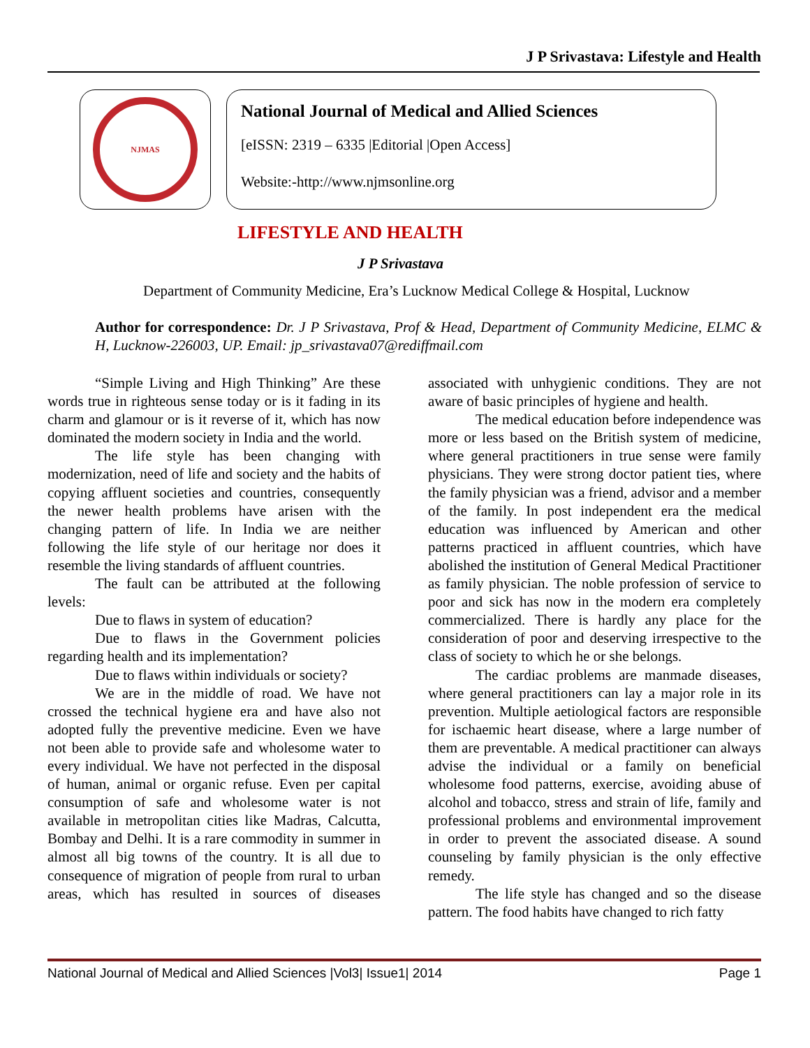J P Srivastava: Lifestyle and Health
NJMAS
National Journal of Medical and Allied Sciences
[eISSN: 2319 – 6335 |Editorial |Open Access]
Website:-http://www.njmsonline.org
LIFESTYLE AND HEALTH
J P Srivastava
Department of Community Medicine, Era’s Lucknow Medical College & Hospital, Lucknow
Author for correspondence: Dr. J P Srivastava, Prof & Head, Department of Community Medicine, ELMC & H, Lucknow-226003, UP. Email: jp_srivastava07@rediffmail.com
“Simple Living and High Thinking” Are these words true in righteous sense today or is it fading in its charm and glamour or is it reverse of it, which has now dominated the modern society in India and the world.
The life style has been changing with modernization, need of life and society and the habits of copying affluent societies and countries, consequently the newer health problems have arisen with the changing pattern of life. In India we are neither following the life style of our heritage nor does it resemble the living standards of affluent countries.
The fault can be attributed at the following levels:
Due to flaws in system of education?
Due to flaws in the Government policies regarding health and its implementation?
Due to flaws within individuals or society?
We are in the middle of road. We have not crossed the technical hygiene era and have also not adopted fully the preventive medicine. Even we have not been able to provide safe and wholesome water to every individual. We have not perfected in the disposal of human, animal or organic refuse. Even per capital consumption of safe and wholesome water is not available in metropolitan cities like Madras, Calcutta, Bombay and Delhi. It is a rare commodity in summer in almost all big towns of the country. It is all due to consequence of migration of people from rural to urban areas, which has resulted in sources of diseases associated with unhygienic conditions. They are not aware of basic principles of hygiene and health.
The medical education before independence was more or less based on the British system of medicine, where general practitioners in true sense were family physicians. They were strong doctor patient ties, where the family physician was a friend, advisor and a member of the family. In post independent era the medical education was influenced by American and other patterns practiced in affluent countries, which have abolished the institution of General Medical Practitioner as family physician. The noble profession of service to poor and sick has now in the modern era completely commercialized. There is hardly any place for the consideration of poor and deserving irrespective to the class of society to which he or she belongs.
The cardiac problems are manmade diseases, where general practitioners can lay a major role in its prevention. Multiple aetiological factors are responsible for ischaemic heart disease, where a large number of them are preventable. A medical practitioner can always advise the individual or a family on beneficial wholesome food patterns, exercise, avoiding abuse of alcohol and tobacco, stress and strain of life, family and professional problems and environmental improvement in order to prevent the associated disease. A sound counseling by family physician is the only effective remedy.
The life style has changed and so the disease pattern. The food habits have changed to rich fatty
National Journal of Medical and Allied Sciences |Vol3| Issue1| 2014 Page 1